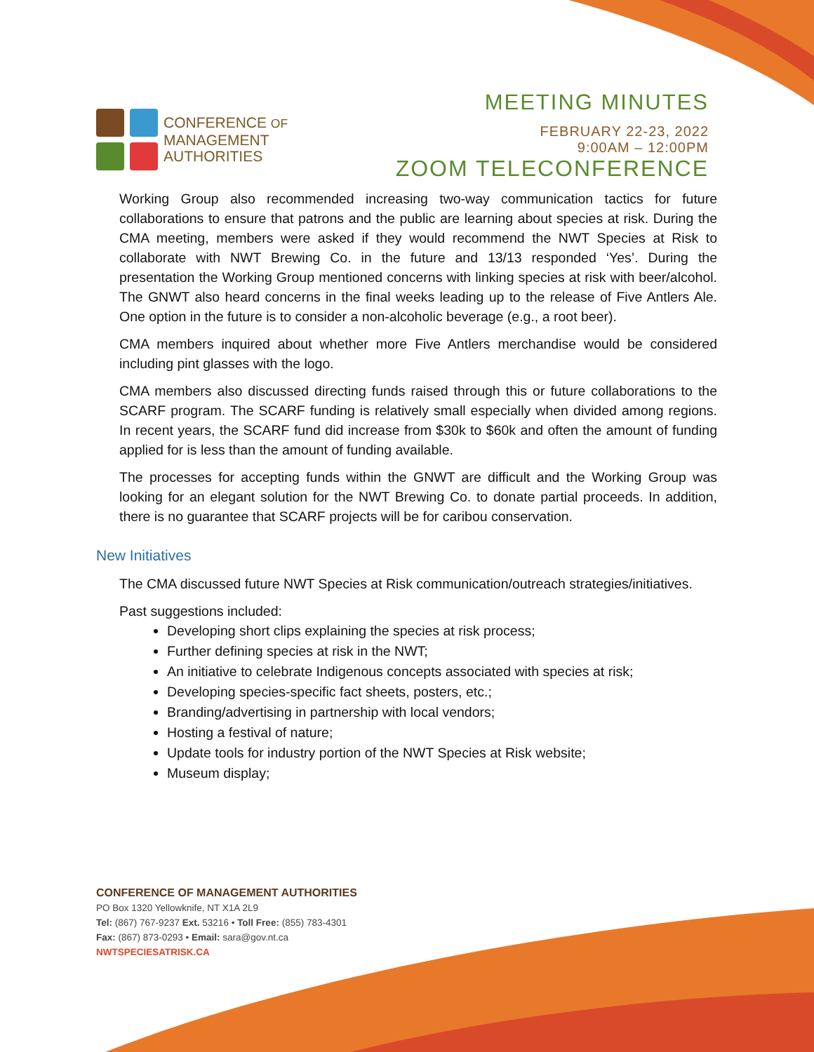CONFERENCE OF
MANAGEMENT
AUTHORITIES
MEETING MINUTES
FEBRUARY 22-23, 2022
9:00AM – 12:00PM
ZOOM TELECONFERENCE
Working Group also recommended increasing two-way communication tactics for future collaborations to ensure that patrons and the public are learning about species at risk. During the CMA meeting, members were asked if they would recommend the NWT Species at Risk to collaborate with NWT Brewing Co. in the future and 13/13 responded ‘Yes’. During the presentation the Working Group mentioned concerns with linking species at risk with beer/alcohol. The GNWT also heard concerns in the final weeks leading up to the release of Five Antlers Ale. One option in the future is to consider a non-alcoholic beverage (e.g., a root beer).
CMA members inquired about whether more Five Antlers merchandise would be considered including pint glasses with the logo.
CMA members also discussed directing funds raised through this or future collaborations to the SCARF program. The SCARF funding is relatively small especially when divided among regions. In recent years, the SCARF fund did increase from $30k to $60k and often the amount of funding applied for is less than the amount of funding available.
The processes for accepting funds within the GNWT are difficult and the Working Group was looking for an elegant solution for the NWT Brewing Co. to donate partial proceeds. In addition, there is no guarantee that SCARF projects will be for caribou conservation.
New Initiatives
The CMA discussed future NWT Species at Risk communication/outreach strategies/initiatives.
Past suggestions included:
Developing short clips explaining the species at risk process;
Further defining species at risk in the NWT;
An initiative to celebrate Indigenous concepts associated with species at risk;
Developing species-specific fact sheets, posters, etc.;
Branding/advertising in partnership with local vendors;
Hosting a festival of nature;
Update tools for industry portion of the NWT Species at Risk website;
Museum display;
CONFERENCE OF MANAGEMENT AUTHORITIES
PO Box 1320 Yellowknife, NT X1A 2L9
Tel: (867) 767-9237 Ext. 53216 • Toll Free: (855) 783-4301
Fax: (867) 873-0293 • Email: sara@gov.nt.ca
NWTSPECIESATRISK.CA